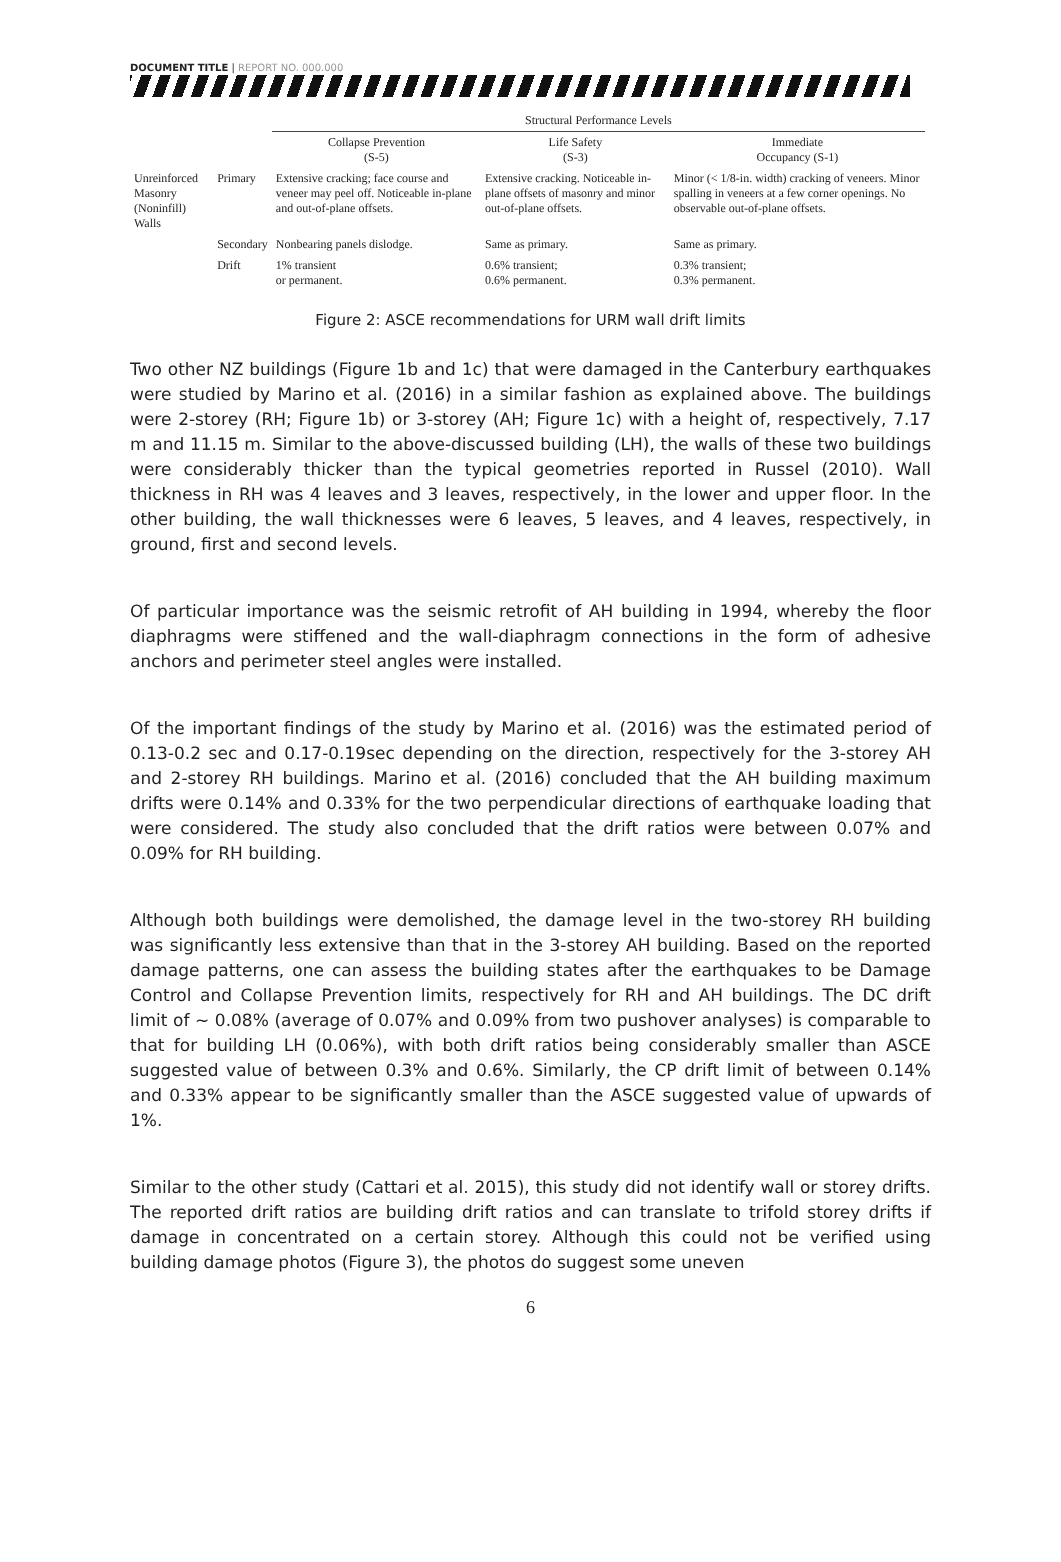DOCUMENT TITLE | REPORT NO. 000.000
| | | Structural Performance Levels | | |
| --- | --- | --- | --- | --- |
| | | Collapse Prevention (S-5) | Life Safety (S-3) | Immediate Occupancy (S-1) |
| Unreinforced Masonry (Noninfill) Walls | Primary | Extensive cracking; face course and veneer may peel off. Noticeable in-plane and out-of-plane offsets. | Extensive cracking. Noticeable in-plane offsets of masonry and minor out-of-plane offsets. | Minor (< 1/8-in. width) cracking of veneers. Minor spalling in veneers at a few corner openings. No observable out-of-plane offsets. |
| | Secondary | Nonbearing panels dislodge. | Same as primary. | Same as primary. |
| | Drift | 1% transient or permanent. | 0.6% transient; 0.6% permanent. | 0.3% transient; 0.3% permanent. |
Figure 2: ASCE recommendations for URM wall drift limits
Two other NZ buildings (Figure 1b and 1c) that were damaged in the Canterbury earthquakes were studied by Marino et al. (2016) in a similar fashion as explained above. The buildings were 2-storey (RH; Figure 1b) or 3-storey (AH; Figure 1c) with a height of, respectively, 7.17 m and 11.15 m. Similar to the above-discussed building (LH), the walls of these two buildings were considerably thicker than the typical geometries reported in Russel (2010). Wall thickness in RH was 4 leaves and 3 leaves, respectively, in the lower and upper floor. In the other building, the wall thicknesses were 6 leaves, 5 leaves, and 4 leaves, respectively, in ground, first and second levels.
Of particular importance was the seismic retrofit of AH building in 1994, whereby the floor diaphragms were stiffened and the wall-diaphragm connections in the form of adhesive anchors and perimeter steel angles were installed.
Of the important findings of the study by Marino et al. (2016) was the estimated period of 0.13-0.2 sec and 0.17-0.19sec depending on the direction, respectively for the 3-storey AH and 2-storey RH buildings. Marino et al. (2016) concluded that the AH building maximum drifts were 0.14% and 0.33% for the two perpendicular directions of earthquake loading that were considered. The study also concluded that the drift ratios were between 0.07% and 0.09% for RH building.
Although both buildings were demolished, the damage level in the two-storey RH building was significantly less extensive than that in the 3-storey AH building. Based on the reported damage patterns, one can assess the building states after the earthquakes to be Damage Control and Collapse Prevention limits, respectively for RH and AH buildings. The DC drift limit of ~ 0.08% (average of 0.07% and 0.09% from two pushover analyses) is comparable to that for building LH (0.06%), with both drift ratios being considerably smaller than ASCE suggested value of between 0.3% and 0.6%. Similarly, the CP drift limit of between 0.14% and 0.33% appear to be significantly smaller than the ASCE suggested value of upwards of 1%.
Similar to the other study (Cattari et al. 2015), this study did not identify wall or storey drifts. The reported drift ratios are building drift ratios and can translate to trifold storey drifts if damage in concentrated on a certain storey. Although this could not be verified using building damage photos (Figure 3), the photos do suggest some uneven
6